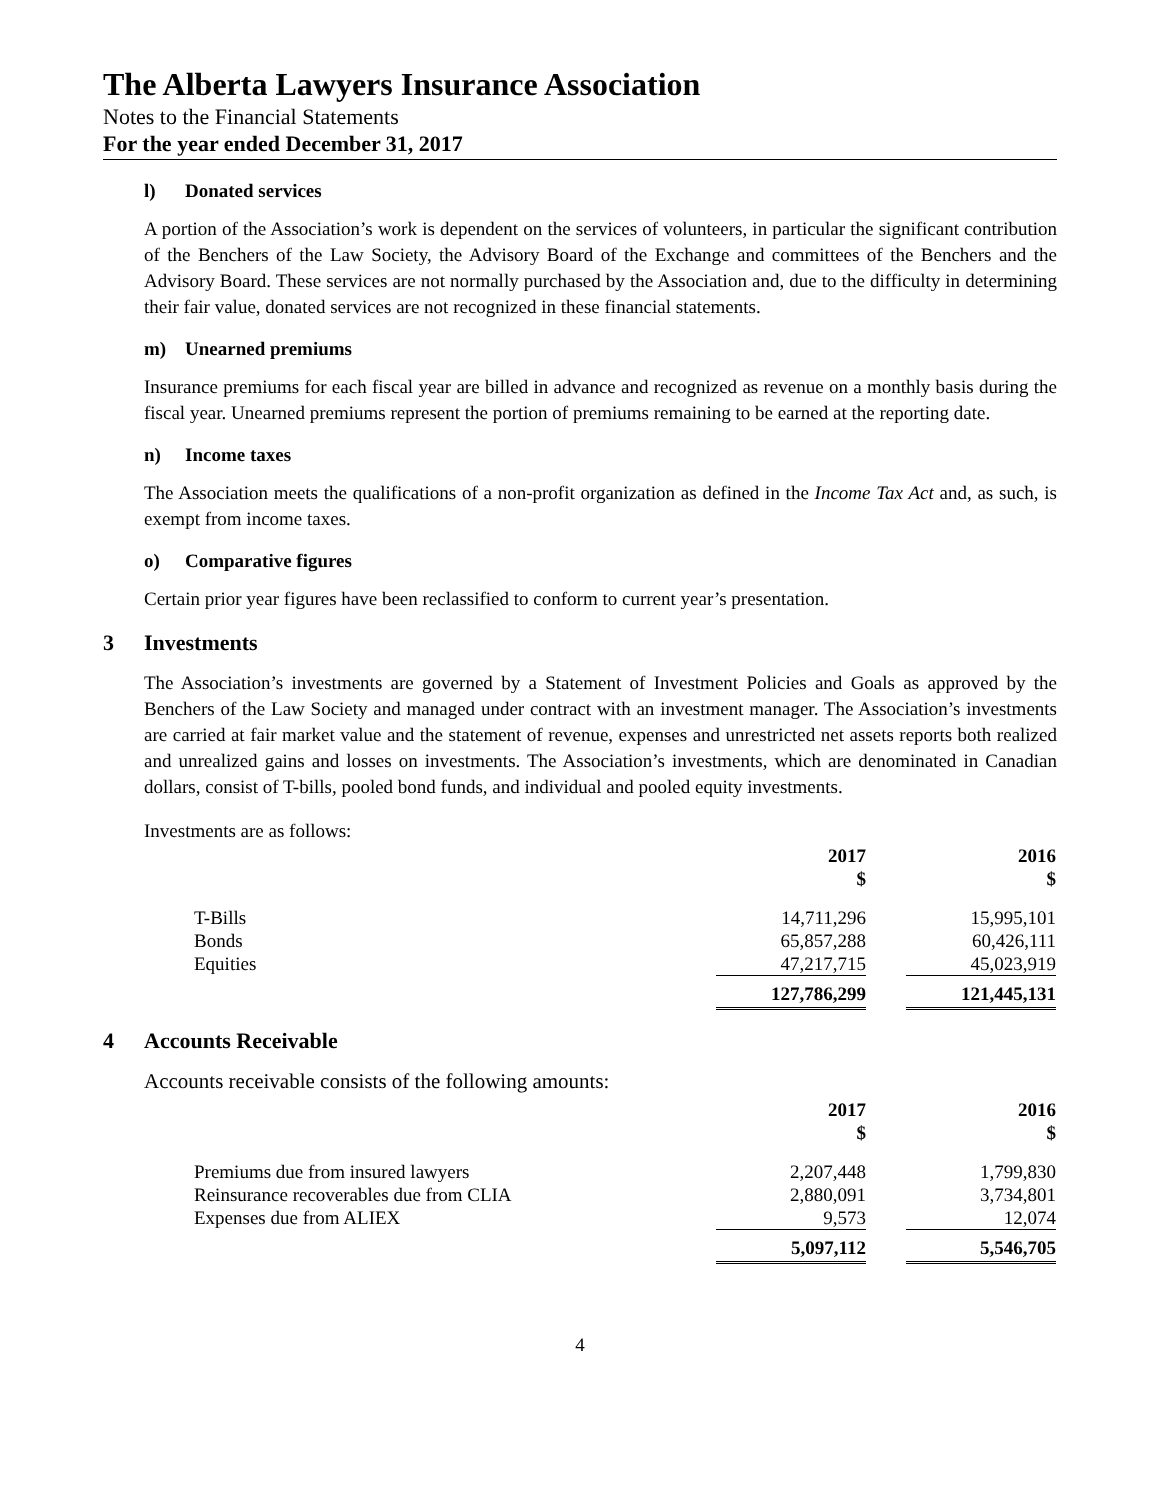The Alberta Lawyers Insurance Association
Notes to the Financial Statements
For the year ended December 31, 2017
l) Donated services
A portion of the Association’s work is dependent on the services of volunteers, in particular the significant contribution of the Benchers of the Law Society, the Advisory Board of the Exchange and committees of the Benchers and the Advisory Board. These services are not normally purchased by the Association and, due to the difficulty in determining their fair value, donated services are not recognized in these financial statements.
m) Unearned premiums
Insurance premiums for each fiscal year are billed in advance and recognized as revenue on a monthly basis during the fiscal year. Unearned premiums represent the portion of premiums remaining to be earned at the reporting date.
n) Income taxes
The Association meets the qualifications of a non-profit organization as defined in the Income Tax Act and, as such, is exempt from income taxes.
o) Comparative figures
Certain prior year figures have been reclassified to conform to current year’s presentation.
3 Investments
The Association’s investments are governed by a Statement of Investment Policies and Goals as approved by the Benchers of the Law Society and managed under contract with an investment manager. The Association’s investments are carried at fair market value and the statement of revenue, expenses and unrestricted net assets reports both realized and unrealized gains and losses on investments. The Association’s investments, which are denominated in Canadian dollars, consist of T-bills, pooled bond funds, and individual and pooled equity investments.
Investments are as follows:
| | 2017 $ | | 2016 $ |
| T-Bills | 14,711,296 | | 15,995,101 |
| Bonds | 65,857,288 | | 60,426,111 |
| Equities | 47,217,715 | | 45,023,919 |
| | 127,786,299 | | 121,445,131 |
4 Accounts Receivable
Accounts receivable consists of the following amounts:
| | 2017 $ | | 2016 $ |
| Premiums due from insured lawyers | 2,207,448 | | 1,799,830 |
| Reinsurance recoverables due from CLIA | 2,880,091 | | 3,734,801 |
| Expenses due from ALIEX | 9,573 | | 12,074 |
| | 5,097,112 | | 5,546,705 |
4